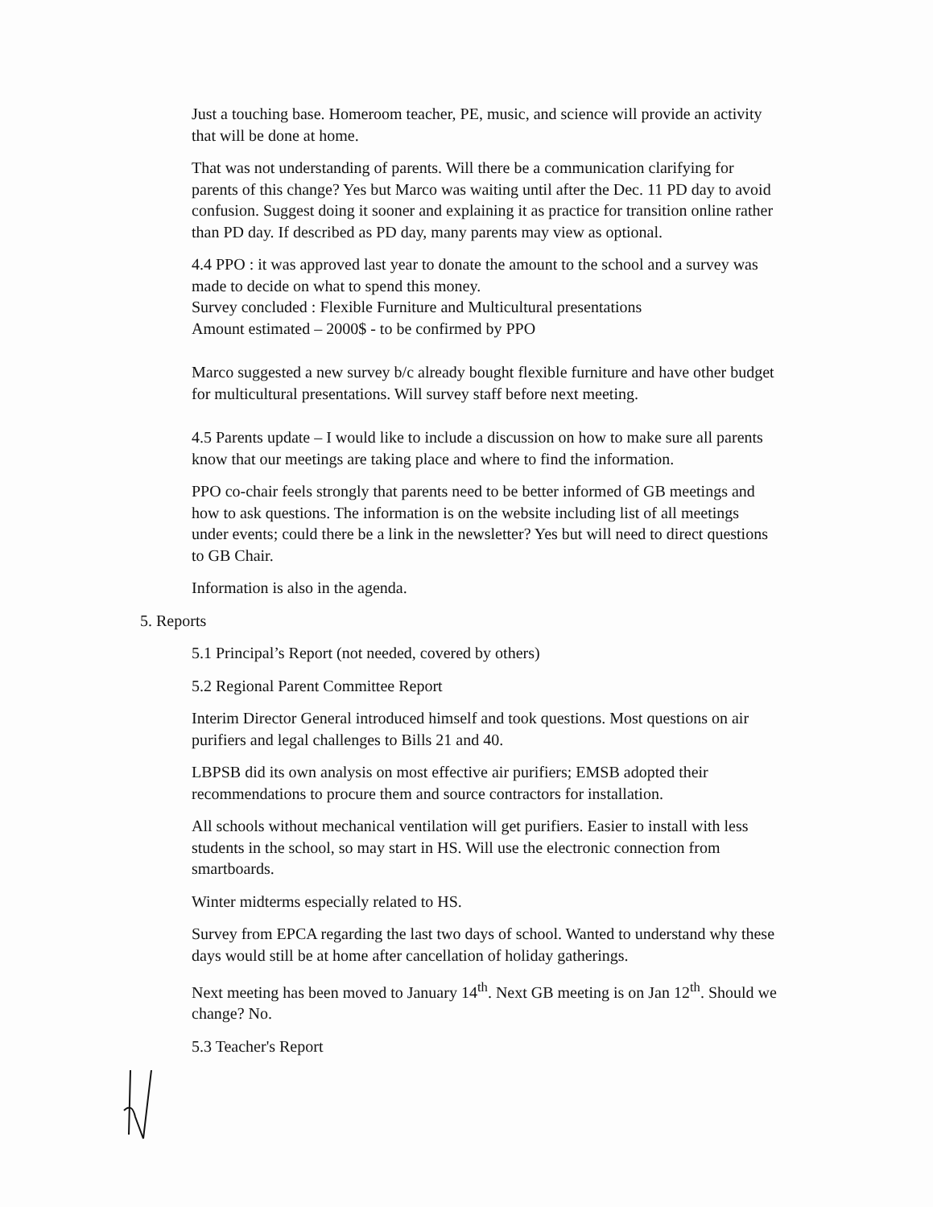Just a touching base. Homeroom teacher, PE, music, and science will provide an activity that will be done at home.
That was not understanding of parents. Will there be a communication clarifying for parents of this change? Yes but Marco was waiting until after the Dec. 11 PD day to avoid confusion. Suggest doing it sooner and explaining it as practice for transition online rather than PD day. If described as PD day, many parents may view as optional.
4.4 PPO : it was approved last year to donate the amount to the school and a survey was made to decide on what to spend this money.
Survey concluded : Flexible Furniture and Multicultural presentations
Amount estimated – 2000$ - to be confirmed by PPO
Marco suggested a new survey b/c already bought flexible furniture and have other budget for multicultural presentations. Will survey staff before next meeting.
4.5 Parents update – I would like to include a discussion on how to make sure all parents know that our meetings are taking place and where to find the information.
PPO co-chair feels strongly that parents need to be better informed of GB meetings and how to ask questions. The information is on the website including list of all meetings under events; could there be a link in the newsletter? Yes but will need to direct questions to GB Chair.
Information is also in the agenda.
5. Reports
5.1 Principal’s Report (not needed, covered by others)
5.2 Regional Parent Committee Report
Interim Director General introduced himself and took questions. Most questions on air purifiers and legal challenges to Bills 21 and 40.
LBPSB did its own analysis on most effective air purifiers; EMSB adopted their recommendations to procure them and source contractors for installation.
All schools without mechanical ventilation will get purifiers. Easier to install with less students in the school, so may start in HS. Will use the electronic connection from smartboards.
Winter midterms especially related to HS.
Survey from EPCA regarding the last two days of school. Wanted to understand why these days would still be at home after cancellation of holiday gatherings.
Next meeting has been moved to January 14<sup>th</sup>. Next GB meeting is on Jan 12<sup>th</sup>. Should we change? No.
5.3 Teacher's Report